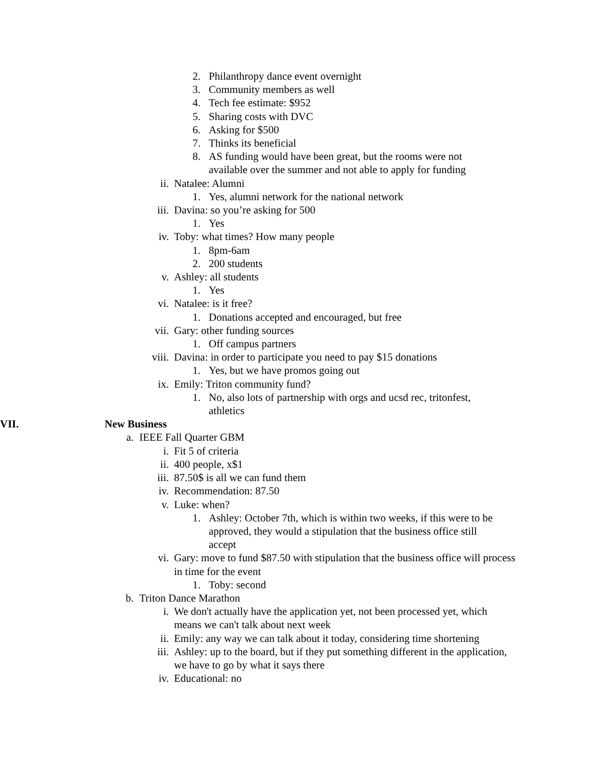2. Philanthropy dance event overnight
3. Community members as well
4. Tech fee estimate: $952
5. Sharing costs with DVC
6. Asking for $500
7. Thinks its beneficial
8. AS funding would have been great, but the rooms were not available over the summer and not able to apply for funding
ii. Natalee: Alumni
1. Yes, alumni network for the national network
iii. Davina: so you’re asking for 500
1. Yes
iv. Toby: what times? How many people
1. 8pm-6am
2. 200 students
v. Ashley: all students
1. Yes
vi. Natalee: is it free?
1. Donations accepted and encouraged, but free
vii. Gary: other funding sources
1. Off campus partners
viii. Davina: in order to participate you need to pay $15 donations
1. Yes, but we have promos going out
ix. Emily: Triton community fund?
1. No, also lots of partnership with orgs and ucsd rec, tritonfest, athletics
VII. New Business
a. IEEE Fall Quarter GBM
i. Fit 5 of criteria
ii. 400 people, x$1
iii. 87.50$ is all we can fund them
iv. Recommendation: 87.50
v. Luke: when?
1. Ashley: October 7th, which is within two weeks, if this were to be approved, they would a stipulation that the business office still accept
vi. Gary: move to fund $87.50 with stipulation that the business office will process in time for the event
1. Toby: second
b. Triton Dance Marathon
i. We don't actually have the application yet, not been processed yet, which means we can't talk about next week
ii. Emily: any way we can talk about it today, considering time shortening
iii. Ashley: up to the board, but if they put something different in the application, we have to go by what it says there
iv. Educational: no